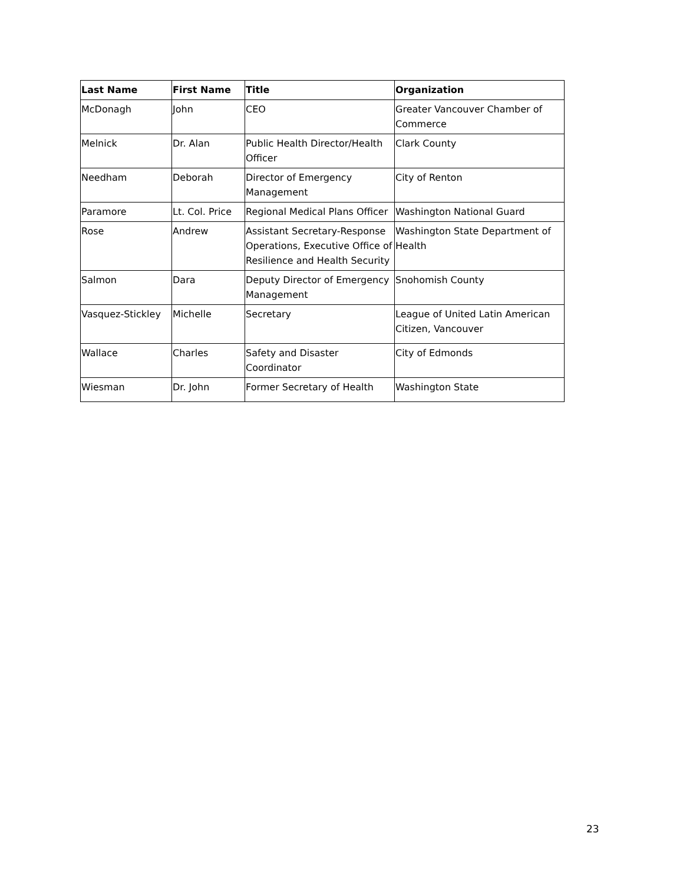| Last Name | First Name | Title | Organization |
| --- | --- | --- | --- |
| McDonagh | John | CEO | Greater Vancouver Chamber of Commerce |
| Melnick | Dr. Alan | Public Health Director/Health Officer | Clark County |
| Needham | Deborah | Director of Emergency Management | City of Renton |
| Paramore | Lt. Col. Price | Regional Medical Plans Officer | Washington National Guard |
| Rose | Andrew | Assistant Secretary-Response Operations, Executive Office of Resilience and Health Security | Washington State Department of Health |
| Salmon | Dara | Deputy Director of Emergency Management | Snohomish County |
| Vasquez-Stickley | Michelle | Secretary | League of United Latin American Citizen, Vancouver |
| Wallace | Charles | Safety and Disaster Coordinator | City of Edmonds |
| Wiesman | Dr. John | Former Secretary of Health | Washington State |
23